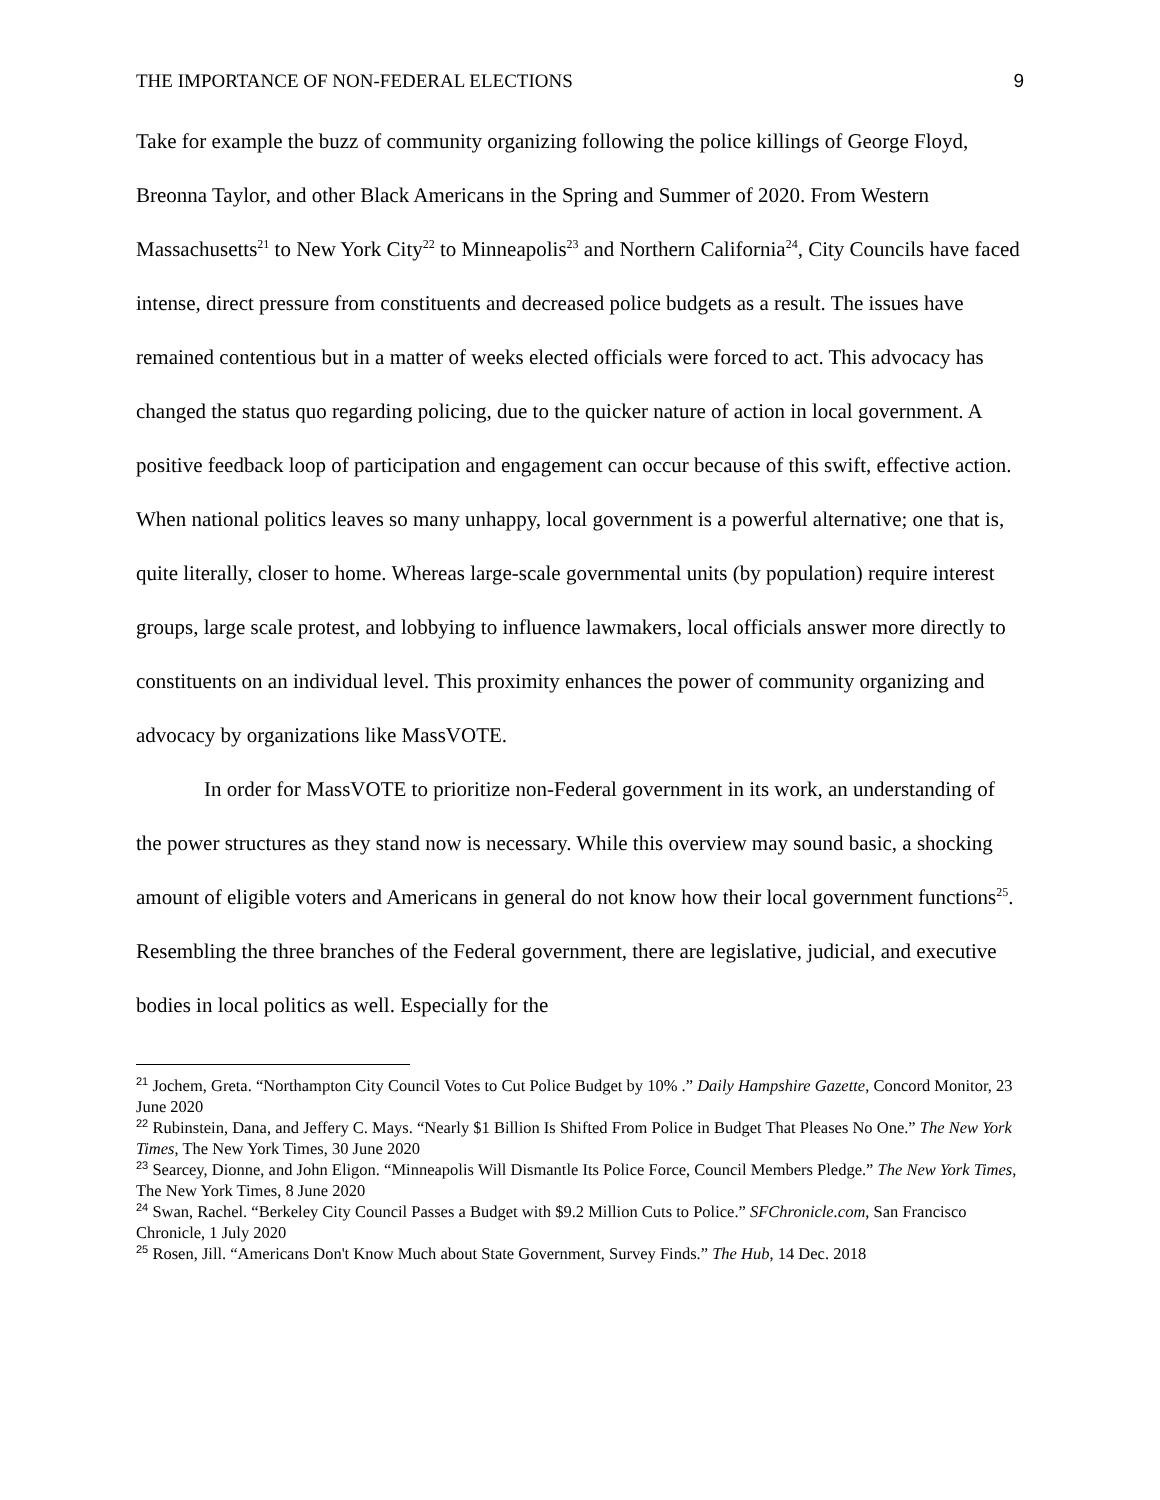THE IMPORTANCE OF NON-FEDERAL ELECTIONS 9
Take for example the buzz of community organizing following the police killings of George Floyd, Breonna Taylor, and other Black Americans in the Spring and Summer of 2020. From Western Massachusetts<sup>21</sup> to New York City<sup>22</sup> to Minneapolis<sup>23</sup> and Northern California<sup>24</sup>, City Councils have faced intense, direct pressure from constituents and decreased police budgets as a result. The issues have remained contentious but in a matter of weeks elected officials were forced to act. This advocacy has changed the status quo regarding policing, due to the quicker nature of action in local government. A positive feedback loop of participation and engagement can occur because of this swift, effective action. When national politics leaves so many unhappy, local government is a powerful alternative; one that is, quite literally, closer to home. Whereas large-scale governmental units (by population) require interest groups, large scale protest, and lobbying to influence lawmakers, local officials answer more directly to constituents on an individual level. This proximity enhances the power of community organizing and advocacy by organizations like MassVOTE.
In order for MassVOTE to prioritize non-Federal government in its work, an understanding of the power structures as they stand now is necessary. While this overview may sound basic, a shocking amount of eligible voters and Americans in general do not know how their local government functions<sup>25</sup>. Resembling the three branches of the Federal government, there are legislative, judicial, and executive bodies in local politics as well. Especially for the
<sup>21</sup> Jochem, Greta. “Northampton City Council Votes to Cut Police Budget by 10% .” Daily Hampshire Gazette, Concord Monitor, 23 June 2020
<sup>22</sup> Rubinstein, Dana, and Jeffery C. Mays. “Nearly $1 Billion Is Shifted From Police in Budget That Pleases No One.” The New York Times, The New York Times, 30 June 2020
<sup>23</sup> Searcey, Dionne, and John Eligon. “Minneapolis Will Dismantle Its Police Force, Council Members Pledge.” The New York Times, The New York Times, 8 June 2020
<sup>24</sup> Swan, Rachel. “Berkeley City Council Passes a Budget with $9.2 Million Cuts to Police.” SFChronicle.com, San Francisco Chronicle, 1 July 2020
<sup>25</sup> Rosen, Jill. “Americans Don't Know Much about State Government, Survey Finds.” The Hub, 14 Dec. 2018